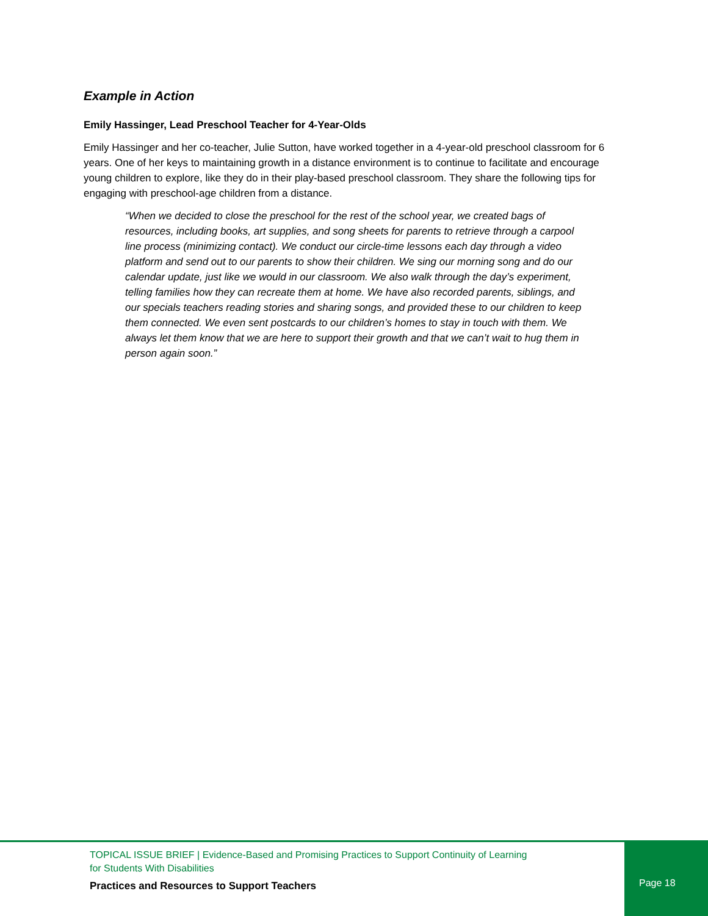Example in Action
Emily Hassinger, Lead Preschool Teacher for 4-Year-Olds
Emily Hassinger and her co-teacher, Julie Sutton, have worked together in a 4-year-old preschool classroom for 6 years. One of her keys to maintaining growth in a distance environment is to continue to facilitate and encourage young children to explore, like they do in their play-based preschool classroom. They share the following tips for engaging with preschool-age children from a distance.
“When we decided to close the preschool for the rest of the school year, we created bags of resources, including books, art supplies, and song sheets for parents to retrieve through a carpool line process (minimizing contact). We conduct our circle-time lessons each day through a video platform and send out to our parents to show their children. We sing our morning song and do our calendar update, just like we would in our classroom. We also walk through the day’s experiment, telling families how they can recreate them at home. We have also recorded parents, siblings, and our specials teachers reading stories and sharing songs, and provided these to our children to keep them connected. We even sent postcards to our children’s homes to stay in touch with them. We always let them know that we are here to support their growth and that we can’t wait to hug them in person again soon.”
TOPICAL ISSUE BRIEF | Evidence-Based and Promising Practices to Support Continuity of Learning
for Students With Disabilities
Practices and Resources to Support Teachers
Page 18